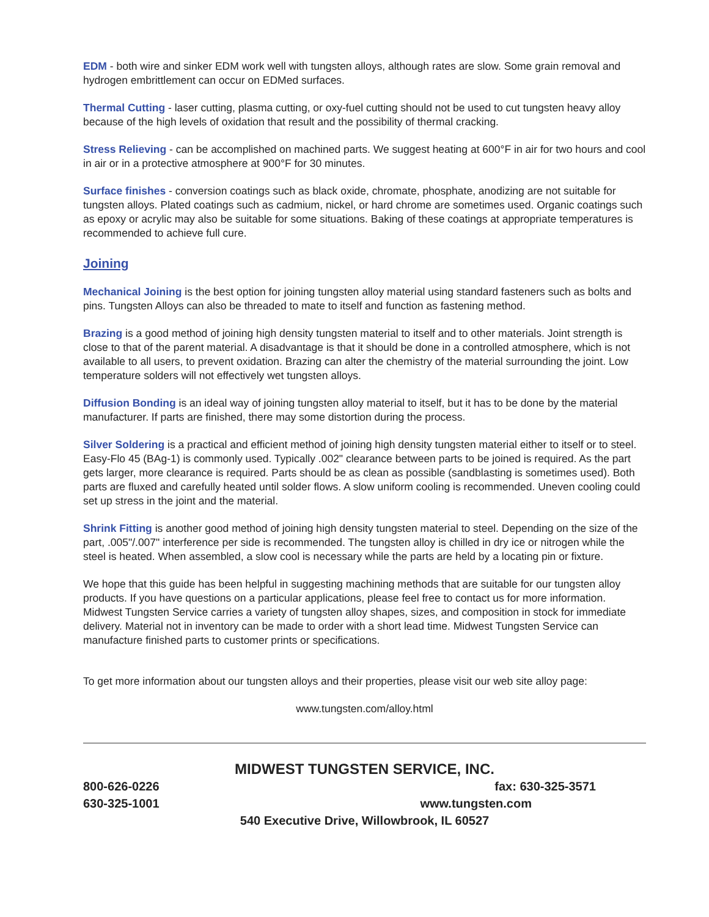EDM - both wire and sinker EDM work well with tungsten alloys, although rates are slow. Some grain removal and hydrogen embrittlement can occur on EDMed surfaces.
Thermal Cutting - laser cutting, plasma cutting, or oxy-fuel cutting should not be used to cut tungsten heavy alloy because of the high levels of oxidation that result and the possibility of thermal cracking.
Stress Relieving - can be accomplished on machined parts. We suggest heating at 600°F in air for two hours and cool in air or in a protective atmosphere at 900°F for 30 minutes.
Surface finishes - conversion coatings such as black oxide, chromate, phosphate, anodizing are not suitable for tungsten alloys. Plated coatings such as cadmium, nickel, or hard chrome are sometimes used. Organic coatings such as epoxy or acrylic may also be suitable for some situations. Baking of these coatings at appropriate temperatures is recommended to achieve full cure.
Joining
Mechanical Joining is the best option for joining tungsten alloy material using standard fasteners such as bolts and pins. Tungsten Alloys can also be threaded to mate to itself and function as fastening method.
Brazing is a good method of joining high density tungsten material to itself and to other materials. Joint strength is close to that of the parent material. A disadvantage is that it should be done in a controlled atmosphere, which is not available to all users, to prevent oxidation. Brazing can alter the chemistry of the material surrounding the joint. Low temperature solders will not effectively wet tungsten alloys.
Diffusion Bonding is an ideal way of joining tungsten alloy material to itself, but it has to be done by the material manufacturer. If parts are finished, there may some distortion during the process.
Silver Soldering is a practical and efficient method of joining high density tungsten material either to itself or to steel. Easy-Flo 45 (BAg-1) is commonly used. Typically .002" clearance between parts to be joined is required. As the part gets larger, more clearance is required. Parts should be as clean as possible (sandblasting is sometimes used). Both parts are fluxed and carefully heated until solder flows. A slow uniform cooling is recommended. Uneven cooling could set up stress in the joint and the material.
Shrink Fitting is another good method of joining high density tungsten material to steel. Depending on the size of the part, .005"/.007" interference per side is recommended. The tungsten alloy is chilled in dry ice or nitrogen while the steel is heated. When assembled, a slow cool is necessary while the parts are held by a locating pin or fixture.
We hope that this guide has been helpful in suggesting machining methods that are suitable for our tungsten alloy products. If you have questions on a particular applications, please feel free to contact us for more information. Midwest Tungsten Service carries a variety of tungsten alloy shapes, sizes, and composition in stock for immediate delivery. Material not in inventory can be made to order with a short lead time. Midwest Tungsten Service can manufacture finished parts to customer prints or specifications.
To get more information about our tungsten alloys and their properties, please visit our web site alloy page:
www.tungsten.com/alloy.html
MIDWEST TUNGSTEN SERVICE, INC.
800-626-0226 fax: 630-325-3571
630-325-1001 www.tungsten.com
540 Executive Drive, Willowbrook, IL 60527